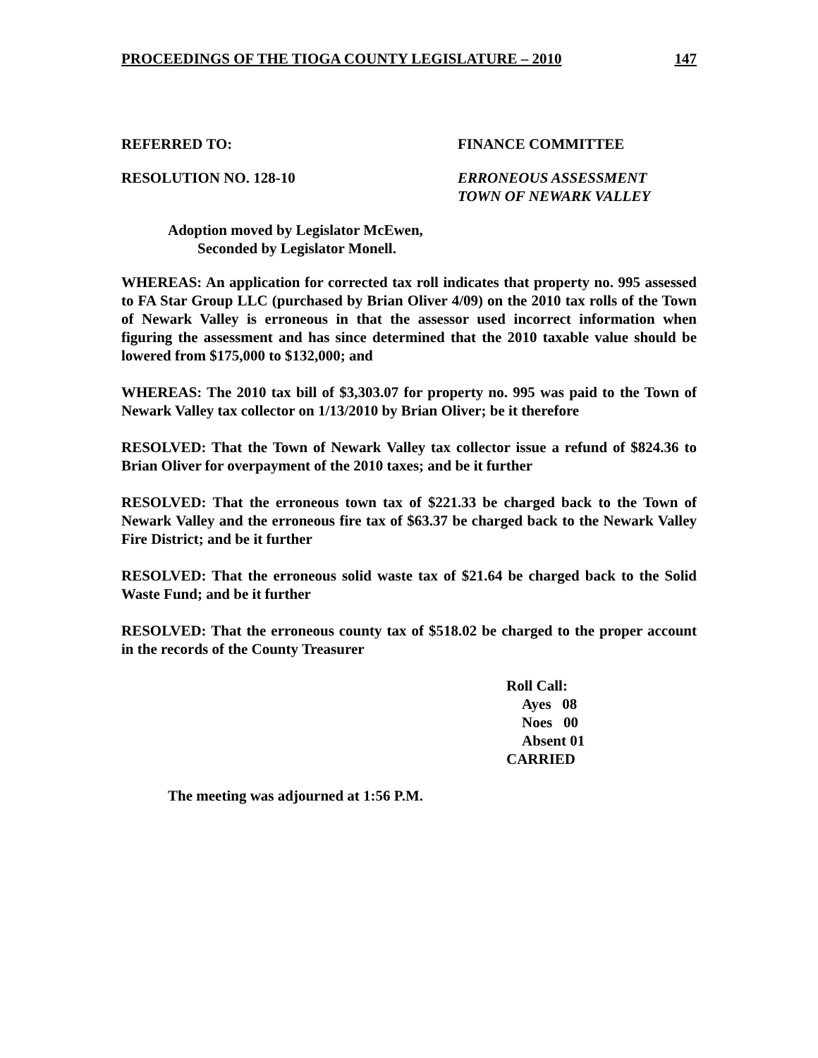PROCEEDINGS OF THE TIOGA COUNTY LEGISLATURE – 2010 147
REFERRED TO: FINANCE COMMITTEE
RESOLUTION NO. 128-10 ERRONEOUS ASSESSMENT
TOWN OF NEWARK VALLEY
Adoption moved by Legislator McEwen,
Seconded by Legislator Monell.
WHEREAS: An application for corrected tax roll indicates that property no. 995 assessed to FA Star Group LLC (purchased by Brian Oliver 4/09) on the 2010 tax rolls of the Town of Newark Valley is erroneous in that the assessor used incorrect information when figuring the assessment and has since determined that the 2010 taxable value should be lowered from $175,000 to $132,000; and
WHEREAS: The 2010 tax bill of $3,303.07 for property no. 995 was paid to the Town of Newark Valley tax collector on 1/13/2010 by Brian Oliver; be it therefore
RESOLVED: That the Town of Newark Valley tax collector issue a refund of $824.36 to Brian Oliver for overpayment of the 2010 taxes; and be it further
RESOLVED: That the erroneous town tax of $221.33 be charged back to the Town of Newark Valley and the erroneous fire tax of $63.37 be charged back to the Newark Valley Fire District; and be it further
RESOLVED: That the erroneous solid waste tax of $21.64 be charged back to the Solid Waste Fund; and be it further
RESOLVED: That the erroneous county tax of $518.02 be charged to the proper account in the records of the County Treasurer
Roll Call:
Ayes 08
Noes 00
Absent 01
CARRIED
The meeting was adjourned at 1:56 P.M.